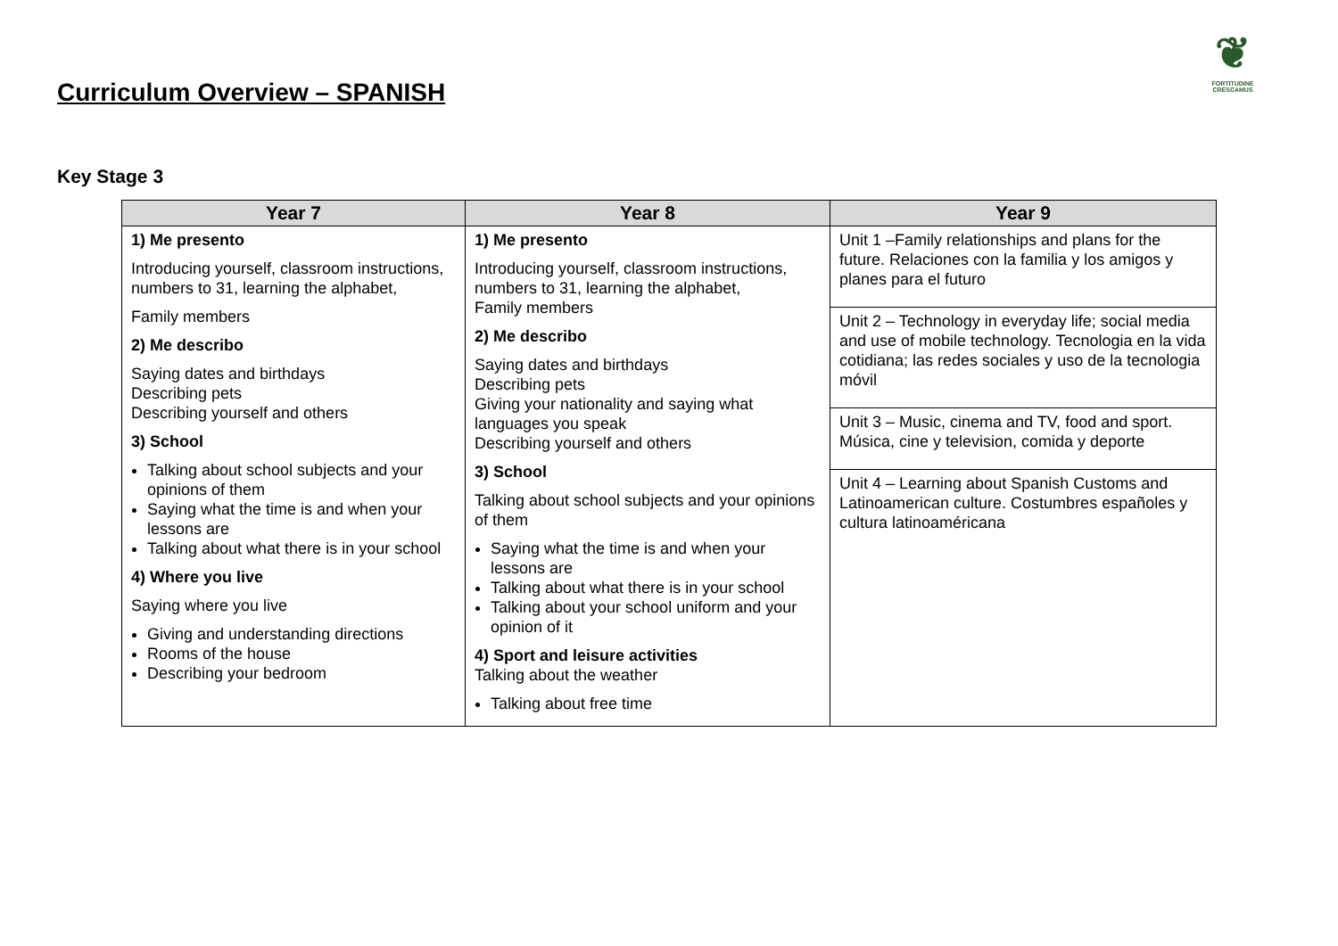Curriculum Overview – SPANISH
❦
FORTITUDINE
CRESCAMUS
Key Stage 3
| Year 7 | Year 8 | Year 9 |
| --- | --- | --- |
| 1) Me presento Introducing yourself, classroom instructions, numbers to 31, learning the alphabet, Family members 2) Me describo Saying dates and birthdays Describing pets Describing yourself and others 3) School Talking about school subjects and your opinions of them Saying what the time is and when your lessons are Talking about what there is in your school 4) Where you live Saying where you live Giving and understanding directions Rooms of the house Describing your bedroom | 1) Me presento Introducing yourself, classroom instructions, numbers to 31, learning the alphabet, Family members 2) Me describo Saying dates and birthdays Describing pets Giving your nationality and saying what languages you speak Describing yourself and others 3) School Talking about school subjects and your opinions of them Saying what the time is and when your lessons are Talking about what there is in your school Talking about your school uniform and your opinion of it 4) Sport and leisure activities Talking about the weather Talking about free time | Unit 1 –Family relationships and plans for the future. Relaciones con la familia y los amigos y planes para el futuro Unit 2 – Technology in everyday life; social media and use of mobile technology. Tecnologia en la vida cotidiana; las redes sociales y uso de la tecnologia móvil Unit 3 – Music, cinema and TV, food and sport. Música, cine y television, comida y deporte Unit 4 – Learning about Spanish Customs and Latinoamerican culture. Costumbres españoles y cultura latinoaméricana |